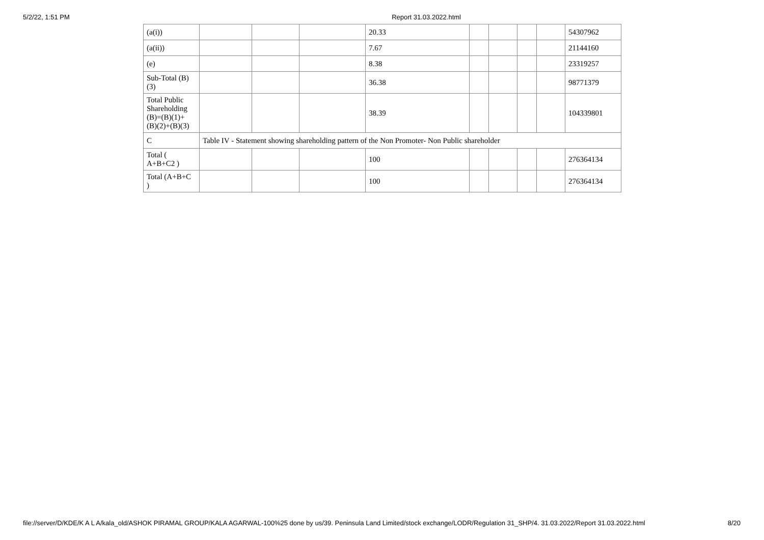5/2/22, 1:51 PM Report 31.03.2022.html
| (a(i)) | | | | 20.33 | | | | | 54307962 |
| (a(ii)) | | | | 7.67 | | | | | 21144160 |
| (e) | | | | 8.38 | | | | | 23319257 |
| Sub-Total (B) (3) | | | | 36.38 | | | | | 98771379 |
| Total Public Shareholding (B)=(B)(1)+ (B)(2)+(B)(3) | | | | 38.39 | | | | | 104339801 |
| C | Table IV - Statement showing shareholding pattern of the Non Promoter- Non Public shareholder | | | | | | | | |
| Total ( A+B+C2 ) | | | | 100 | | | | | 276364134 |
| Total (A+B+C ) | | | | 100 | | | | | 276364134 |
file://server/D/KDE/K A L A/kala_old/ASHOK PIRAMAL GROUP/KALA AGARWAL-100%25 done by us/39. Peninsula Land Limited/stock exchange/LODR/Regulation 31_SHP/4. 31.03.2022/Report 31.03.2022.html 8/20